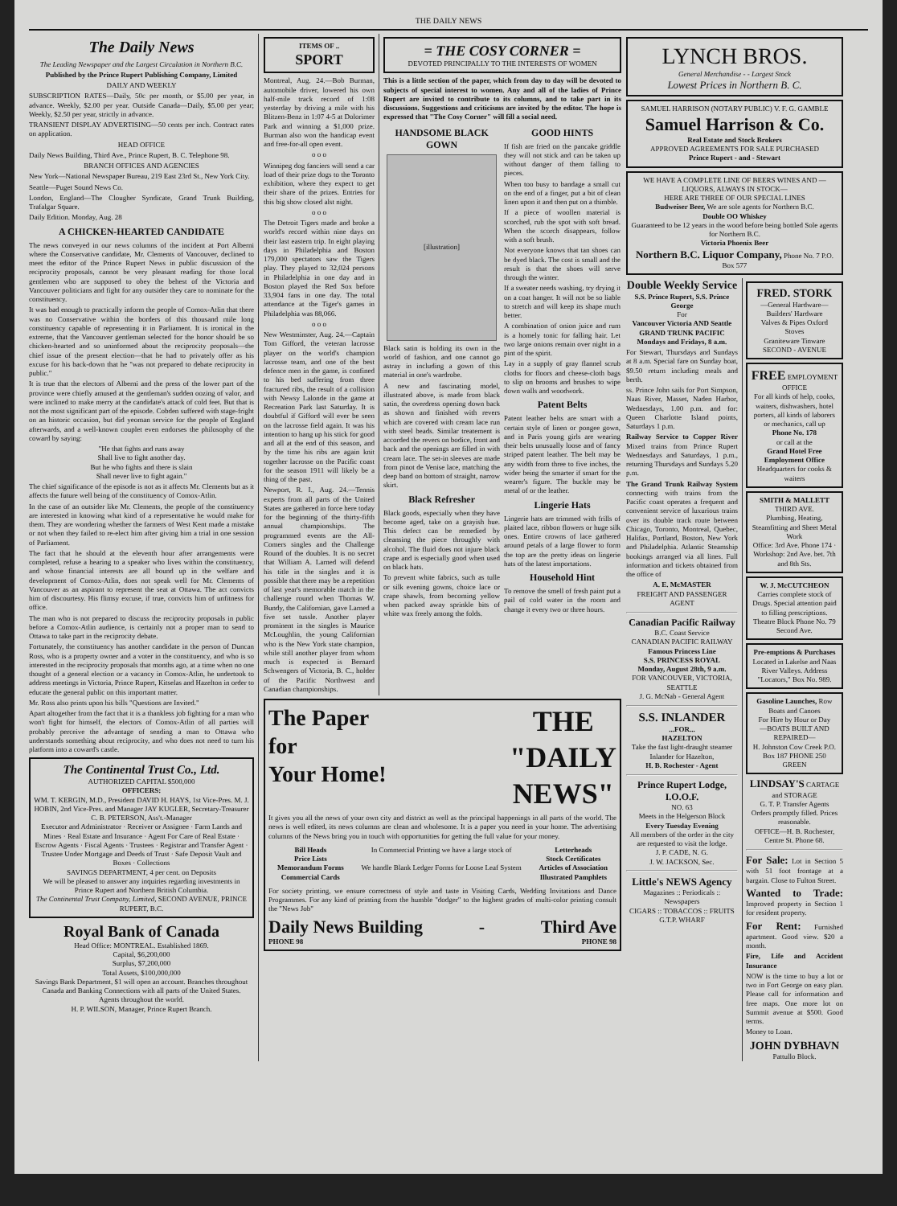THE DAILY NEWS
The Daily News
The Leading Newspaper and the Largest Circulation in Northern B.C.
Published by the Prince Rupert Publishing Company, Limited
DAILY AND WEEKLY
SUBSCRIPTION RATES—Daily, 50c per month, or $5.00 per year, in advance. Weekly, $2.00 per year. Outside Canada—Daily, $5.00 per year; Weekly, $2.50 per year, strictly in advance.
TRANSIENT DISPLAY ADVERTISING—50 cents per inch. Contract rates on application.
HEAD OFFICE
Daily News Building, Third Ave., Prince Rupert, B. C. Telephone 98.
BRANCH OFFICES AND AGENCIES
New York—National Newspaper Bureau, 219 East 23rd St., New York City.
Seattle—Puget Sound News Co.
London, England—The Clougher Syndicate, Grand Trunk Building, Trafalgar Square.
Daily Edition. Monday, Aug. 28
A CHICKEN-HEARTED CANDIDATE
The news conveyed in our news columns of the incident at Port Alberni where the Conservative candidate, Mr. Clements of Vancouver, declined to meet the editor of the Prince Rupert News in public discussion of the reciprocity proposals, cannot be very pleasant reading for those local gentlemen who are supposed to obey the behest of the Victoria and Vancouver politicians and fight for any outsider they care to nominate for the constituency.
It was bad enough to practically inform the people of Comox-Atlin that there was no Conservative within the borders of this thousand mile long constituency capable of representing it in Parliament. It is ironical in the extreme, that the Vancouver gentleman selected for the honor should be so chicken-hearted and so uninformed about the reciprocity proposals—the chief issue of the present election—that he had to privately offer as his excuse for his back-down that he "was not prepared to debate reciprocity in public."
It is true that the electors of Alberni and the press of the lower part of the province were chiefly amused at the gentleman's sudden oozing of valor, and were inclined to make merry at the candidate's attack of cold feet. But that is not the most significant part of the episode. Cobden suffered with stage-fright on an historic occasion, but did yeoman service for the people of England afterwards, and a well-known couplet even endorses the philosophy of the coward by saying:
"He that fights and runs away
Shall live to fight another day.
But he who fights and there is slain
Shall never live to fight again."
The chief significance of the episode is not as it affects Mr. Clements but as it affects the future well being of the constituency of Comox-Atlin.
In the case of an outsider like Mr. Clements, the people of the constituency are interested in knowing what kind of a representative he would make for them. They are wondering whether the farmers of West Kent made a mistake or not when they failed to re-elect him after giving him a trial in one session of Parliament.
The fact that he should at the eleventh hour after arrangements were completed, refuse a hearing to a speaker who lives within the constituency, and whose financial interests are all bound up in the welfare and development of Comox-Atlin, does not speak well for Mr. Clements of Vancouver as an aspirant to represent the seat at Ottawa. The act convicts him of discourtesy. His flimsy excuse, if true, convicts him of unfitness for office.
The man who is not prepared to discuss the reciprocity proposals in public before a Comox-Atlin audience, is certainly not a proper man to send to Ottawa to take part in the reciprocity debate.
Fortunately, the constituency has another candidate in the person of Duncan Ross, who is a property owner and a voter in the constituency, and who is so interested in the reciprocity proposals that months ago, at a time when no one thought of a general election or a vacancy in Comox-Atlin, he undertook to address meetings in Victoria, Prince Rupert, Kitselas and Hazelton in order to educate the general public on this important matter.
Mr. Ross also prints upon his bills "Questions are Invited."
Apart altogether from the fact that it is a thankless job fighting for a man who won't fight for himself, the electors of Comox-Atlin of all parties will probably perceive the advantage of sending a man to Ottawa who understands something about reciprocity, and who does not need to turn his platform into a coward's castle.
The Continental Trust Co., Ltd.
AUTHORIZED CAPITAL $500,000
OFFICERS:
WM. T. KERGIN, M.D., President DAVID H. HAYS, 1st Vice-Pres. M. J. HOBIN, 2nd Vice-Pres. and Manager JAY KUGLER, Secretary-Treasurer C. B. PETERSON, Ass't.-Manager
Executor and Administrator · Receiver or Assignee · Farm Lands and Mines · Real Estate and Insurance · Agent For Care of Real Estate · Escrow Agents · Fiscal Agents · Trustees · Registrar and Transfer Agent · Trustee Under Mortgage and Deeds of Trust · Safe Deposit Vault and Boxes · Collections
SAVINGS DEPARTMENT, 4 per cent. on Deposits
We will be pleased to answer any inquiries regarding investments in Prince Rupert and Northern British Columbia.
The Continental Trust Company, Limited, SECOND AVENUE, PRINCE RUPERT, B.C.
Royal Bank of Canada
Head Office: MONTREAL. Established 1869.
Capital, $6,200,000
Surplus, $7,200,000
Total Assets, $100,000,000
Savings Bank Department, $1 will open an account. Branches throughout Canada and Banking Connections with all parts of the United States.
Agents throughout the world.
H. P. WILSON, Manager, Prince Rupert Branch.
ITEMS OF ..
SPORT
Montreal, Aug. 24.—Bob Burman, automobile driver, lowered his own half-mile track record of 1:08 yesterday by driving a mile with his Blitzen-Benz in 1:07 4-5 at Dolorimer Park and winning a $1,000 prize. Burman also won the handicap event and free-for-all open event.
o o o
Winnipeg dog fanciers will send a car load of their prize dogs to the Toronto exhibition, where they expect to get their share of the prizes. Entries for this big show closed alst night.
o o o
The Detroit Tigers made and broke a world's record within nine days on their last eastern trip. In eight playing days in Philadelphia and Boston 179,000 spectators saw the Tigers play. They played to 32,024 persons in Philadelphia in one day and in Boston played the Red Sox before 33,904 fans in one day. The total attendance at the Tiger's games in Philadelphia was 88,066.
o o o
New Westminster, Aug. 24.—Captain Tom Gifford, the veteran lacrosse player on the world's champion lacrosse team, and one of the best defence men in the game, is confined to his bed suffering from three fractured ribs, the result of a collision with Newsy Lalonde in the game at Recreation Park last Saturday. It is doubtful if Gifford will ever be seen on the lacrosse field again. It was his intention to hang up his stick for good and all at the end of this season, and by the time his ribs are again knit together lacrosse on the Pacific coast for the season 1911 will likely be a thing of the past.
Newport, R. I., Aug. 24.—Tennis experts from all parts of the United States are gathered in force here today for the beginning of the thirty-fifth annual championships. The programmed events are the All-Comers singles and the Challenge Round of the doubles. It is no secret that William A. Larned will defend his title in the singles and it is possible that there may be a repetition of last year's memorable match in the challenge round when Thomas W. Bundy, the Californian, gave Larned a five set tussle. Another player prominent in the singles is Maurice McLoughlin, the young Californian who is the New York state champion, while still another player from whom much is expected is Bernard Schwengers of Victoria, B. C., holder of the Pacific Northwest and Canadian championships.
= THE COSY CORNER =
DEVOTED PRINCIPALLY TO THE INTERESTS OF WOMEN
This is a little section of the paper, which from day to day will be devoted to subjects of special interest to women. Any and all of the ladies of Prince Rupert are invited to contribute to its columns, and to take part in its discussions. Suggestions and criticisms are invited by the editor. The hope is expressed that "The Cosy Corner" will fill a social need.
HANDSOME BLACK GOWN
[illustration]
Black satin is holding its own in the world of fashion, and one cannot go astray in including a gown of this material in one's wardrobe.
A new and fascinating model, illustrated above, is made from black satin, the overdress opening down back as shown and finished with revers which are covered with cream lace run with steel beads. Similar treatement is accorded the revers on bodice, front and back and the openings are filled in with cream lace. The set-in sleeves are made from pinot de Venise lace, matching the deep band on bottom of straight, narrow skirt.
Black Refresher
Black goods, especially when they have become aged, take on a grayish hue. This defect can be remedied by cleansing the piece throughly with alcohol. The fluid does not injure black crape and is especially good when used on black hats.
To prevent white fabrics, such as tulle or silk evening gowns, choice lace or crape shawls, from becoming yellow when packed away sprinkle bits of white wax freely among the folds.
GOOD HINTS
If fish are fried on the pancake griddle they will not stick and can be taken up without danger of them falling to pieces.
When too busy to bandage a small cut on the end of a finger, put a bit of clean linen upon it and then put on a thimble.
If a piece of woollen material is scorched, rub the spot with soft bread. When the scorch disappears, follow with a soft brush.
Not everyone knows that tan shoes can be dyed black. The cost is small and the result is that the shoes will serve through the winter.
If a sweater needs washing, try drying it on a coat hanger. It will not be so liable to stretch and will keep its shape much better.
A combination of onion juice and rum is a homely tonic for falling hair. Let two large onions remain over night in a pint of the spirit.
Lay in a supply of gray flannel scrub cloths for floors and cheese-cloth bags to slip on brooms and brushes to wipe down walls and woodwork.
Patent Belts
Patent leather belts are smart with a certain style of linen or pongee gown, and in Paris young girls are wearing their belts unusually loose and of fancy striped patent leather. The belt may be any width from three to five inches, the wider being the smarter if smart for the wearer's figure. The buckle may be metal of or the leather.
Lingerie Hats
Lingerie hats are trimmed with frills of plaited lace, ribbon flowers or huge silk ones. Entire crowns of lace gathered around petals of a large flower to form the top are the pretty ideas on lingerie hats of the latest importations.
Household Hint
To remove the smell of fresh paint put a pail of cold water in the room and change it every two or three hours.
The Paper
for
Your Home!
THE
"DAILY
NEWS"
It gives you all the news of your own city and district as well as the principal happenings in all parts of the world. The news is well edited, its news columns are clean and wholesome. It is a paper you need in your home. The advertising columns of the News bring you in touch with opportunities for getting the full value for your money.
Bill Heads
Price Lists
Memorandum Forms
Commercial Cards In Commercial Printing we have a large stock of
We handle Blank Ledger Forms for Loose Leaf System Letterheads
Stock Certificates
Articles of Association
Illustrated Pamphlets
For society printing, we ensure correctness of style and taste in Visiting Cards, Wedding Invitations and Dance Programmes. For any kind of printing from the humble "dodger" to the highest grades of multi-color printing consult the "News Job"
Daily News Building - Third Ave
PHONE 98 PHONE 98
LYNCH BROS.
General Merchandise - - Largest Stock
Lowest Prices in Northern B. C.
SAMUEL HARRISON (NOTARY PUBLIC) V. F. G. GAMBLE
Samuel Harrison & Co.
Real Estate and Stock Brokers
APPROVED AGREEMENTS FOR SALE PURCHASED
Prince Rupert - and - Stewart
WE HAVE A COMPLETE LINE OF BEERS WINES AND —LIQUORS, ALWAYS IN STOCK—
HERE ARE THREE OF OUR SPECIAL LINES
Budweiser Beer, We are sole agents for Northern B.C.
Double OO Whiskey
Guaranteed to be 12 years in the wood before being bottled Sole agents for Northern B.C.
Victoria Phoenix Beer
Northern B.C. Liquor Company, Phone No. 7 P.O. Box 577
Double Weekly Service
S.S. Prince Rupert, S.S. Prince George
For
Vancouver Victoria AND Seattle GRAND TRUNK PACIFIC
Mondays and Fridays, 8 a.m.
For Stewart, Thursdays and Sundays at 8 a.m. Special fare on Sunday boat, $9.50 return including meals and berth.
ss. Prince John sails for Port Simpson, Naas River, Masset, Naden Harbor, Wednesdays, 1.00 p.m. and for: Queen Charlotte Island points, Saturdays 1 p.m.
Railway Service to Copper River Mixed trains from Prince Rupert Wednesdays and Saturdays, 1 p.m., returning Thursdays and Sundays 5.20 p.m.
The Grand Trunk Railway System connecting with trains from the Pacific coast operates a frequent and convenient service of luxurious trains over its double track route between Chicago, Toronto, Montreal, Quebec, Halifax, Portland, Boston, New York and Philadelphia. Atlantic Steamship bookings arranged via all lines. Full information and tickets obtained from the office of
A. E. McMASTER
FREIGHT AND PASSENGER AGENT
Canadian Pacific Railway
B.C. Coast Service
CANADIAN PACIFIC RAILWAY
Famous Princess Line
S.S. PRINCESS ROYAL
Monday, August 28th, 9 a.m.
FOR VANCOUVER, VICTORIA, SEATTLE
J. G. McNab - General Agent
S.S. INLANDER
...FOR...
HAZELTON
Take the fast light-draught steamer Inlander for Hazelton,
H. B. Rochester - Agent
Prince Rupert Lodge, I.O.O.F.
NO. 63
Meets in the Helgerson Block
Every Tuesday Evening
All members of the order in the city are requested to visit the lodge.
J. P. CADE, N. G.
J. W. JACKSON, Sec.
Little's NEWS Agency
Magazines :: Periodicals :: Newspapers
CIGARS :: TOBACCOS :: FRUITS
G.T.P. WHARF
FRED. STORK
—General Hardware—
Builders' Hardware
Valves & Pipes Oxford Stoves
Graniteware Tinware
SECOND - AVENUE
FREE EMPLOYMENT OFFICE
For all kinds of help, cooks, waiters, dishwashers, hotel porters, all kinds of laborers or mechanics, call up
Phone No. 178
or call at the
Grand Hotel Free Employment Office
Headquarters for cooks & waiters
SMITH & MALLETT
THIRD AVE.
Plumbing, Heating, Steamfitting and Sheet Metal Work
Office: 3rd Ave. Phone 174 · Workshop: 2nd Ave. bet. 7th and 8th Sts.
W. J. McCUTCHEON
Carries complete stock of Drugs. Special attention paid to filling prescriptions.
Theatre Block Phone No. 79 Second Ave.
Pre-emptions & Purchases
Located in Lakelse and Naas River Valleys. Address "Locators," Box No. 989.
Gasoline Launches, Row Boats and Canoes
For Hire by Hour or Day
—BOATS BUILT AND REPAIRED—
H. Johnston Cow Creek P.O. Box 187 PHONE 250 GREEN
LINDSAY'S CARTAGE and STORAGE
G. T. P. Transfer Agents
Orders promptly filled. Prices reasonable.
OFFICE—H. B. Rochester, Centre St. Phone 68.
For Sale: Lot in Section 5 with 51 foot frontage at a bargain. Close to Fulton Street.
Wanted to Trade: Improved property in Section 1 for resident property.
For Rent: Furnished apartment. Good view. $20 a month.
Fire, Life and Accident Insurance
NOW is the time to buy a lot or two in Fort George on easy plan. Please call for information and free maps. One more lot on Summit avenue at $500. Good terms.
Money to Loan.
JOHN DYBHAVN
Pattullo Block.